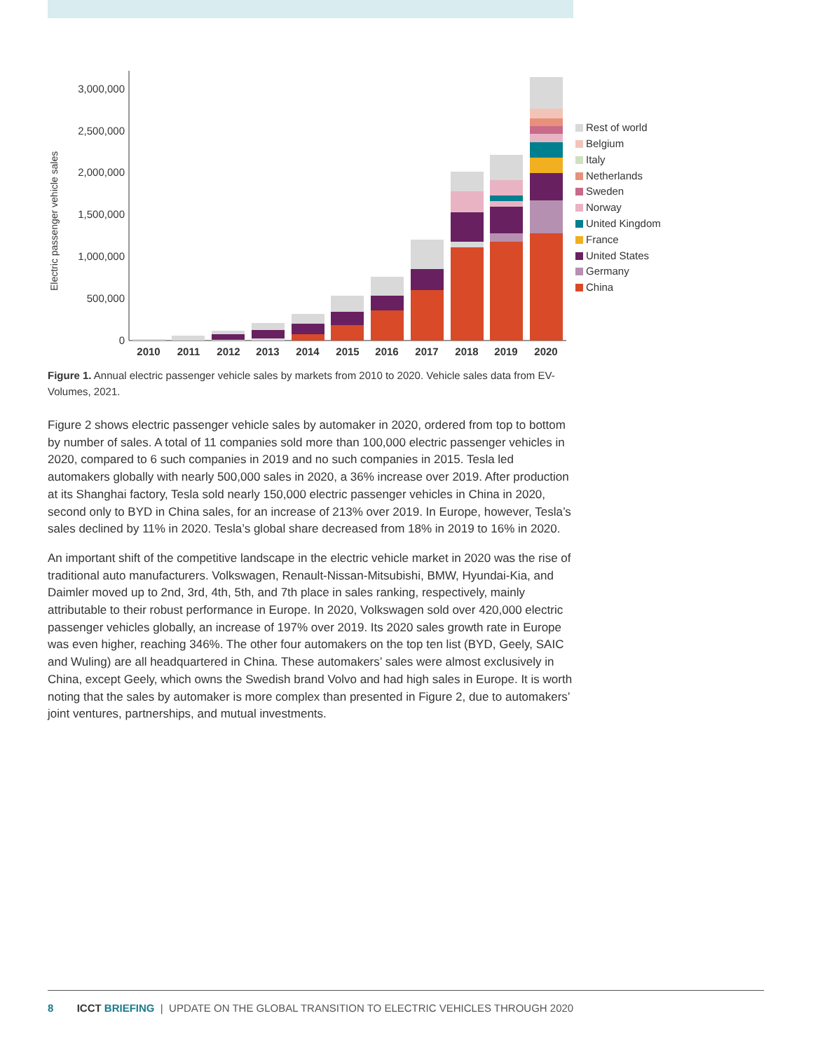Electric passenger vehicle sales
3,000,000
2,500,000
2,000,000
1,500,000
1,000,000
500,000
0
2010
2011
2012
2013
2014
2015
2016
2017
2018
2019
2020
Rest of world
Belgium
Italy
Netherlands
Sweden
Norway
United Kingdom
France
United States
Germany
China
Figure 1. Annual electric passenger vehicle sales by markets from 2010 to 2020. Vehicle sales data from EV-Volumes, 2021.
Figure 2 shows electric passenger vehicle sales by automaker in 2020, ordered from top to bottom by number of sales. A total of 11 companies sold more than 100,000 electric passenger vehicles in 2020, compared to 6 such companies in 2019 and no such companies in 2015. Tesla led automakers globally with nearly 500,000 sales in 2020, a 36% increase over 2019. After production at its Shanghai factory, Tesla sold nearly 150,000 electric passenger vehicles in China in 2020, second only to BYD in China sales, for an increase of 213% over 2019. In Europe, however, Tesla’s sales declined by 11% in 2020. Tesla’s global share decreased from 18% in 2019 to 16% in 2020.
An important shift of the competitive landscape in the electric vehicle market in 2020 was the rise of traditional auto manufacturers. Volkswagen, Renault-Nissan-Mitsubishi, BMW, Hyundai-Kia, and Daimler moved up to 2nd, 3rd, 4th, 5th, and 7th place in sales ranking, respectively, mainly attributable to their robust performance in Europe. In 2020, Volkswagen sold over 420,000 electric passenger vehicles globally, an increase of 197% over 2019. Its 2020 sales growth rate in Europe was even higher, reaching 346%. The other four automakers on the top ten list (BYD, Geely, SAIC and Wuling) are all headquartered in China. These automakers’ sales were almost exclusively in China, except Geely, which owns the Swedish brand Volvo and had high sales in Europe. It is worth noting that the sales by automaker is more complex than presented in Figure 2, due to automakers’ joint ventures, partnerships, and mutual investments.
8 ICCT BRIEFING | UPDATE ON THE GLOBAL TRANSITION TO ELECTRIC VEHICLES THROUGH 2020